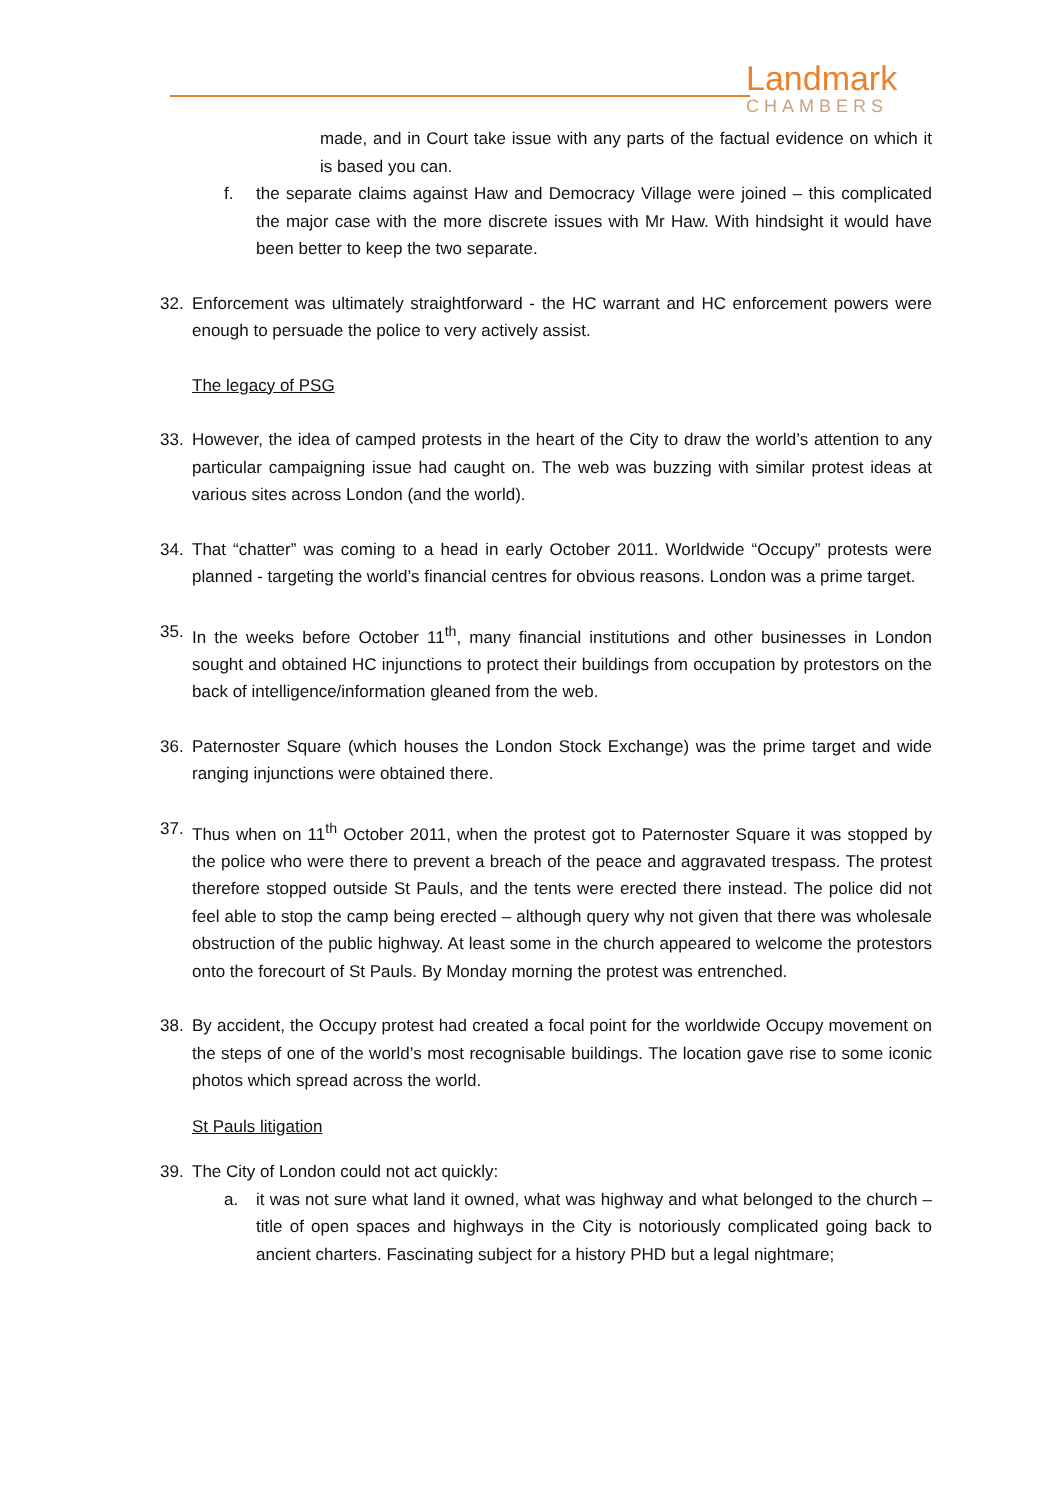Landmark
CHAMBERS
made, and in Court take issue with any parts of the factual evidence on which it is based you can.
f. the separate claims against Haw and Democracy Village were joined – this complicated the major case with the more discrete issues with Mr Haw. With hindsight it would have been better to keep the two separate.
32. Enforcement was ultimately straightforward - the HC warrant and HC enforcement powers were enough to persuade the police to very actively assist.
The legacy of PSG
33. However, the idea of camped protests in the heart of the City to draw the world’s attention to any particular campaigning issue had caught on. The web was buzzing with similar protest ideas at various sites across London (and the world).
34. That “chatter” was coming to a head in early October 2011. Worldwide “Occupy” protests were planned - targeting the world’s financial centres for obvious reasons. London was a prime target.
35. In the weeks before October 11<sup>th</sup>, many financial institutions and other businesses in London sought and obtained HC injunctions to protect their buildings from occupation by protestors on the back of intelligence/information gleaned from the web.
36. Paternoster Square (which houses the London Stock Exchange) was the prime target and wide ranging injunctions were obtained there.
37. Thus when on 11<sup>th</sup> October 2011, when the protest got to Paternoster Square it was stopped by the police who were there to prevent a breach of the peace and aggravated trespass. The protest therefore stopped outside St Pauls, and the tents were erected there instead. The police did not feel able to stop the camp being erected – although query why not given that there was wholesale obstruction of the public highway. At least some in the church appeared to welcome the protestors onto the forecourt of St Pauls. By Monday morning the protest was entrenched.
38. By accident, the Occupy protest had created a focal point for the worldwide Occupy movement on the steps of one of the world’s most recognisable buildings. The location gave rise to some iconic photos which spread across the world.
St Pauls litigation
39. The City of London could not act quickly:
a. it was not sure what land it owned, what was highway and what belonged to the church – title of open spaces and highways in the City is notoriously complicated going back to ancient charters. Fascinating subject for a history PHD but a legal nightmare;